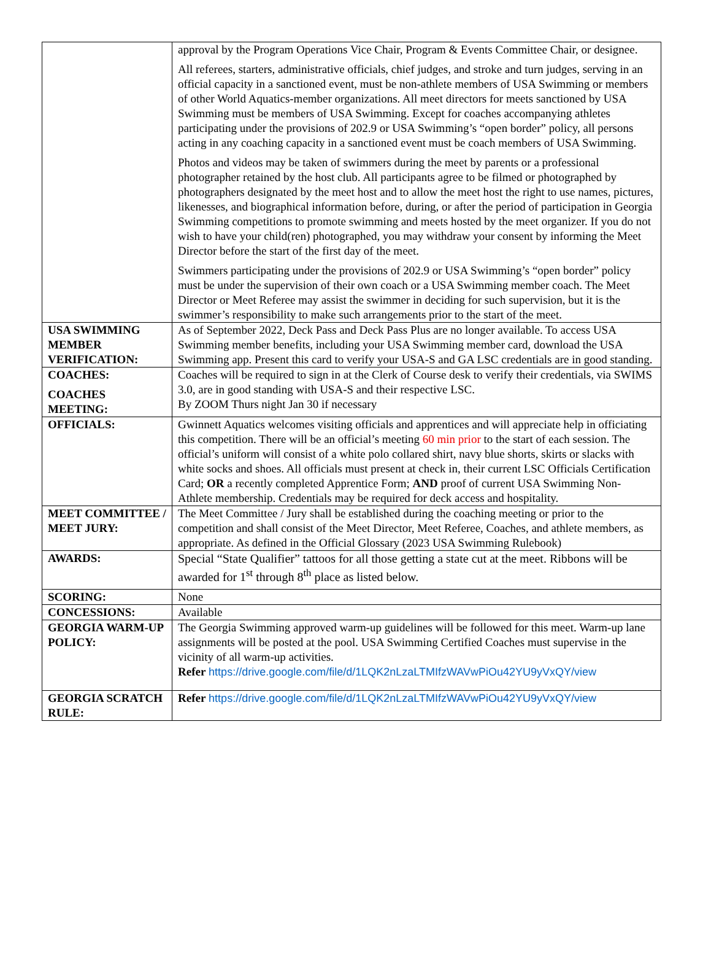| | approval by the Program Operations Vice Chair, Program & Events Committee Chair, or designee. All referees, starters, administrative officials, chief judges, and stroke and turn judges, serving in an official capacity in a sanctioned event, must be non-athlete members of USA Swimming or members of other World Aquatics-member organizations. All meet directors for meets sanctioned by USA Swimming must be members of USA Swimming. Except for coaches accompanying athletes participating under the provisions of 202.9 or USA Swimming’s “open border” policy, all persons acting in any coaching capacity in a sanctioned event must be coach members of USA Swimming. Photos and videos may be taken of swimmers during the meet by parents or a professional photographer retained by the host club. All participants agree to be filmed or photographed by photographers designated by the meet host and to allow the meet host the right to use names, pictures, likenesses, and biographical information before, during, or after the period of participation in Georgia Swimming competitions to promote swimming and meets hosted by the meet organizer. If you do not wish to have your child(ren) photographed, you may withdraw your consent by informing the Meet Director before the start of the first day of the meet. Swimmers participating under the provisions of 202.9 or USA Swimming’s “open border” policy must be under the supervision of their own coach or a USA Swimming member coach. The Meet Director or Meet Referee may assist the swimmer in deciding for such supervision, but it is the swimmer’s responsibility to make such arrangements prior to the start of the meet. |
| USA SWIMMING MEMBER VERIFICATION: | As of September 2022, Deck Pass and Deck Pass Plus are no longer available. To access USA Swimming member benefits, including your USA Swimming member card, download the USA Swimming app. Present this card to verify your USA-S and GA LSC credentials are in good standing. |
| COACHES: COACHES MEETING: | Coaches will be required to sign in at the Clerk of Course desk to verify their credentials, via SWIMS 3.0, are in good standing with USA-S and their respective LSC. By ZOOM Thurs night Jan 30 if necessary |
| OFFICIALS: | Gwinnett Aquatics welcomes visiting officials and apprentices and will appreciate help in officiating this competition. There will be an official’s meeting 60 min prior to the start of each session. The official’s uniform will consist of a white polo collared shirt, navy blue shorts, skirts or slacks with white socks and shoes. All officials must present at check in, their current LSC Officials Certification Card; OR a recently completed Apprentice Form; AND proof of current USA Swimming Non-Athlete membership. Credentials may be required for deck access and hospitality. |
| MEET COMMITTEE / MEET JURY: | The Meet Committee / Jury shall be established during the coaching meeting or prior to the competition and shall consist of the Meet Director, Meet Referee, Coaches, and athlete members, as appropriate. As defined in the Official Glossary (2023 USA Swimming Rulebook) |
| AWARDS: | Special “State Qualifier” tattoos for all those getting a state cut at the meet. Ribbons will be awarded for 1<sup>st</sup> through 8<sup>th</sup> place as listed below. |
| SCORING: | None |
| CONCESSIONS: | Available |
| GEORGIA WARM-UP POLICY: | The Georgia Swimming approved warm-up guidelines will be followed for this meet. Warm-up lane assignments will be posted at the pool. USA Swimming Certified Coaches must supervise in the vicinity of all warm-up activities. Refer https://drive.google.com/file/d/1LQK2nLzaLTMIfzWAVwPiOu42YU9yVxQY/view |
| GEORGIA SCRATCH RULE: | Refer https://drive.google.com/file/d/1LQK2nLzaLTMIfzWAVwPiOu42YU9yVxQY/view |